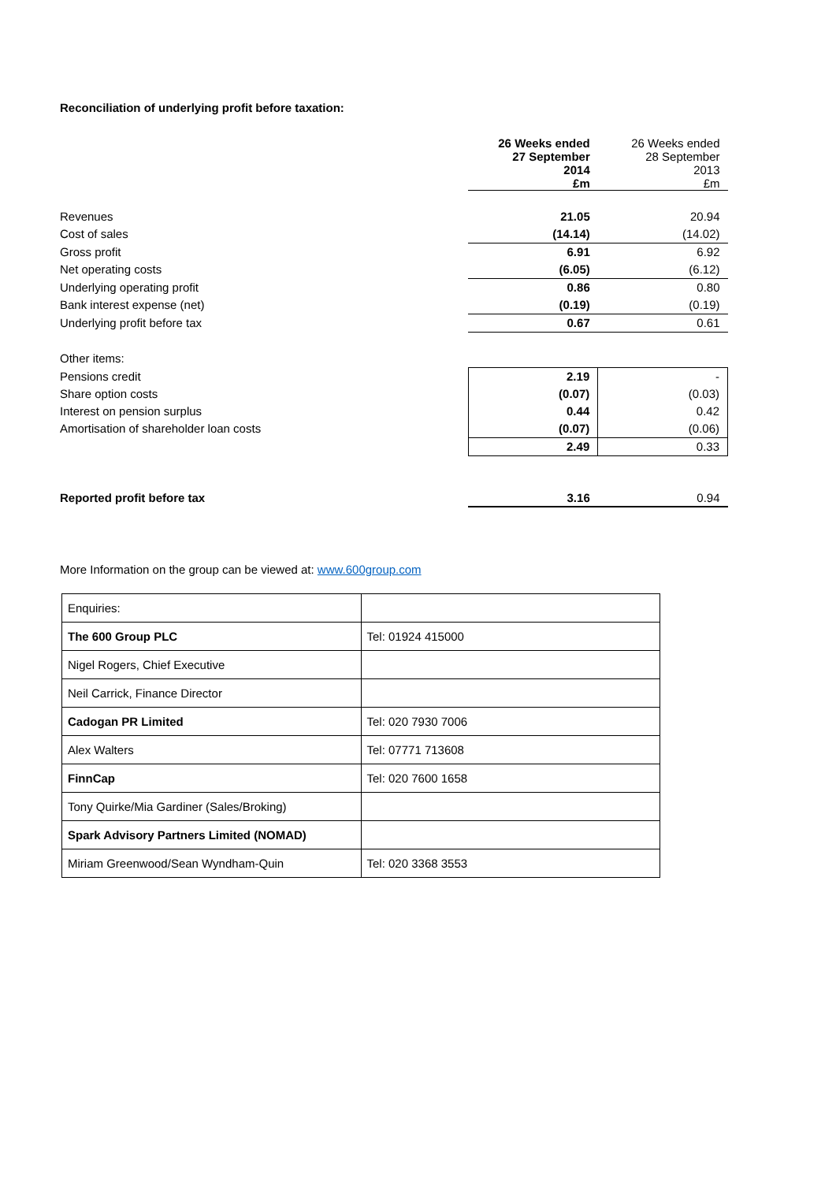Reconciliation of underlying profit before taxation:
| | 26 Weeks ended 27 September 2014 £m | 26 Weeks ended 28 September 2013 £m |
| Revenues | 21.05 | 20.94 |
| Cost of sales | (14.14) | (14.02) |
| Gross profit | 6.91 | 6.92 |
| Net operating costs | (6.05) | (6.12) |
| Underlying operating profit | 0.86 | 0.80 |
| Bank interest expense (net) | (0.19) | (0.19) |
| Underlying profit before tax | 0.67 | 0.61 |
| Other items: | | |
| Pensions credit | 2.19 | - |
| Share option costs | (0.07) | (0.03) |
| Interest on pension surplus | 0.44 | 0.42 |
| Amortisation of shareholder loan costs | (0.07) | (0.06) |
| | 2.49 | 0.33 |
| Reported profit before tax | 3.16 | 0.94 |
More Information on the group can be viewed at: www.600group.com
| Enquiries: | |
| The 600 Group PLC | Tel: 01924 415000 |
| Nigel Rogers, Chief Executive | |
| Neil Carrick, Finance Director | |
| Cadogan PR Limited | Tel: 020 7930 7006 |
| Alex Walters | Tel: 07771 713608 |
| FinnCap | Tel: 020 7600 1658 |
| Tony Quirke/Mia Gardiner (Sales/Broking) | |
| Spark Advisory Partners Limited (NOMAD) | |
| Miriam Greenwood/Sean Wyndham-Quin | Tel: 020 3368 3553 |